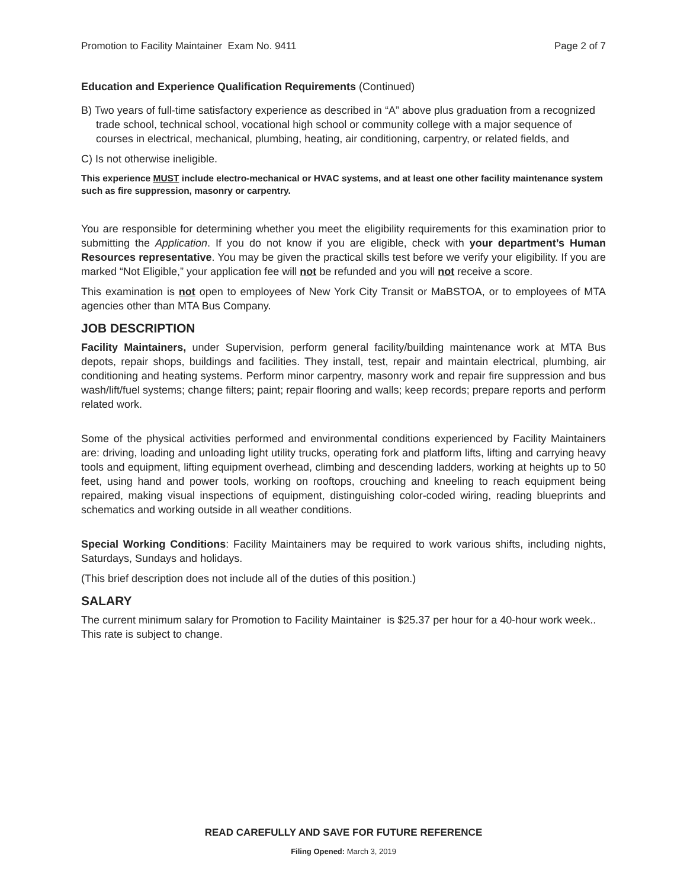Promotion to Facility Maintainer Exam No. 9411 Page 2 of 7
Education and Experience Qualification Requirements (Continued)
B) Two years of full-time satisfactory experience as described in “A” above plus graduation from a recognized trade school, technical school, vocational high school or community college with a major sequence of courses in electrical, mechanical, plumbing, heating, air conditioning, carpentry, or related fields, and
C) Is not otherwise ineligible.
This experience MUST include electro-mechanical or HVAC systems, and at least one other facility maintenance system such as fire suppression, masonry or carpentry.
You are responsible for determining whether you meet the eligibility requirements for this examination prior to submitting the Application. If you do not know if you are eligible, check with your department’s Human Resources representative. You may be given the practical skills test before we verify your eligibility. If you are marked “Not Eligible,” your application fee will not be refunded and you will not receive a score.
This examination is not open to employees of New York City Transit or MaBSTOA, or to employees of MTA agencies other than MTA Bus Company.
JOB DESCRIPTION
Facility Maintainers, under Supervision, perform general facility/building maintenance work at MTA Bus depots, repair shops, buildings and facilities. They install, test, repair and maintain electrical, plumbing, air conditioning and heating systems. Perform minor carpentry, masonry work and repair fire suppression and bus wash/lift/fuel systems; change filters; paint; repair flooring and walls; keep records; prepare reports and perform related work.
Some of the physical activities performed and environmental conditions experienced by Facility Maintainers are: driving, loading and unloading light utility trucks, operating fork and platform lifts, lifting and carrying heavy tools and equipment, lifting equipment overhead, climbing and descending ladders, working at heights up to 50 feet, using hand and power tools, working on rooftops, crouching and kneeling to reach equipment being repaired, making visual inspections of equipment, distinguishing color-coded wiring, reading blueprints and schematics and working outside in all weather conditions.
Special Working Conditions: Facility Maintainers may be required to work various shifts, including nights, Saturdays, Sundays and holidays.
(This brief description does not include all of the duties of this position.)
SALARY
The current minimum salary for Promotion to Facility Maintainer is $25.37 per hour for a 40-hour work week.. This rate is subject to change.
READ CAREFULLY AND SAVE FOR FUTURE REFERENCE
Filing Opened: March 3, 2019